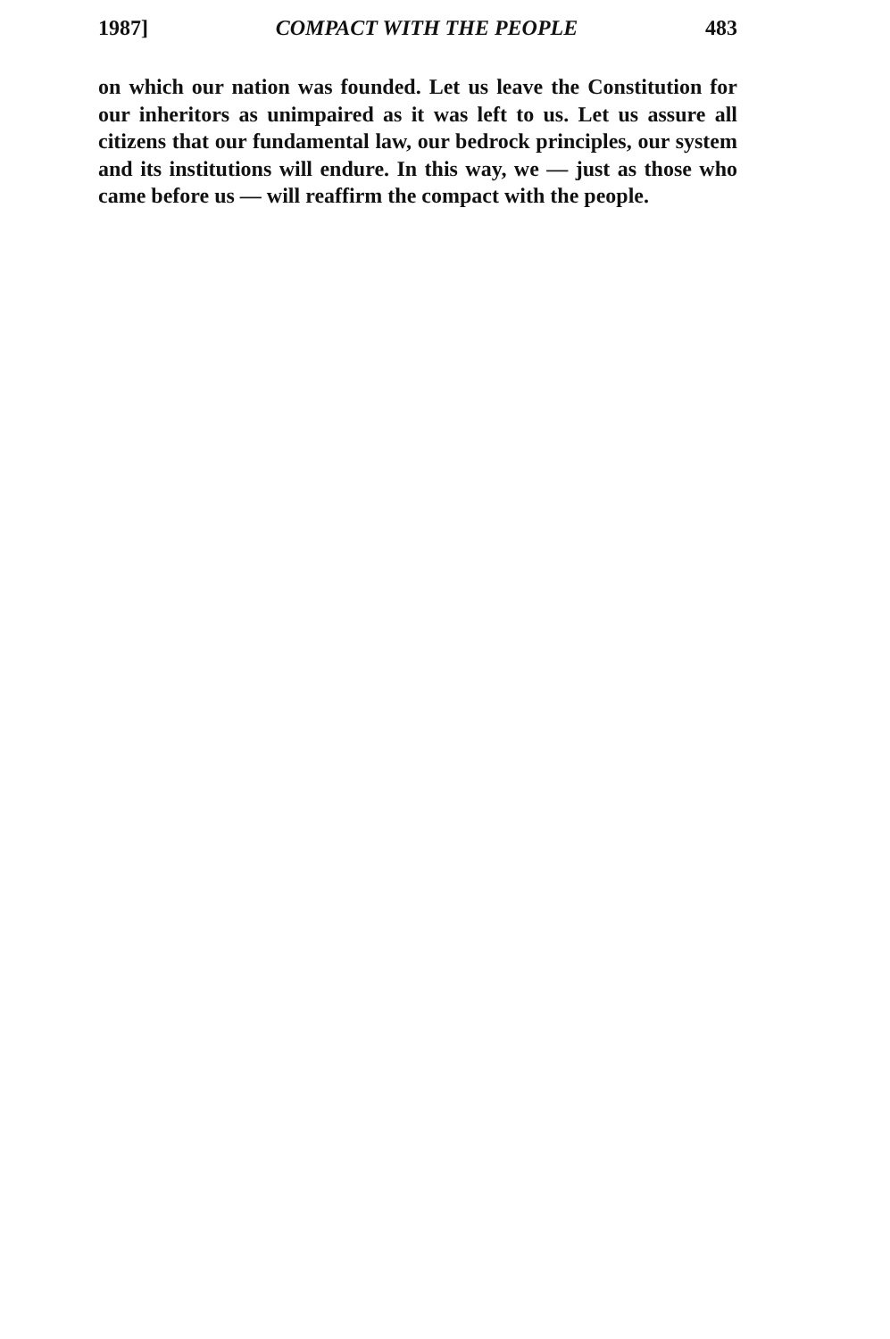1987] COMPACT WITH THE PEOPLE 483
on which our nation was founded. Let us leave the Constitution for our inheritors as unimpaired as it was left to us. Let us assure all citizens that our fundamental law, our bedrock principles, our system and its institutions will endure. In this way, we — just as those who came before us — will reaffirm the compact with the people.